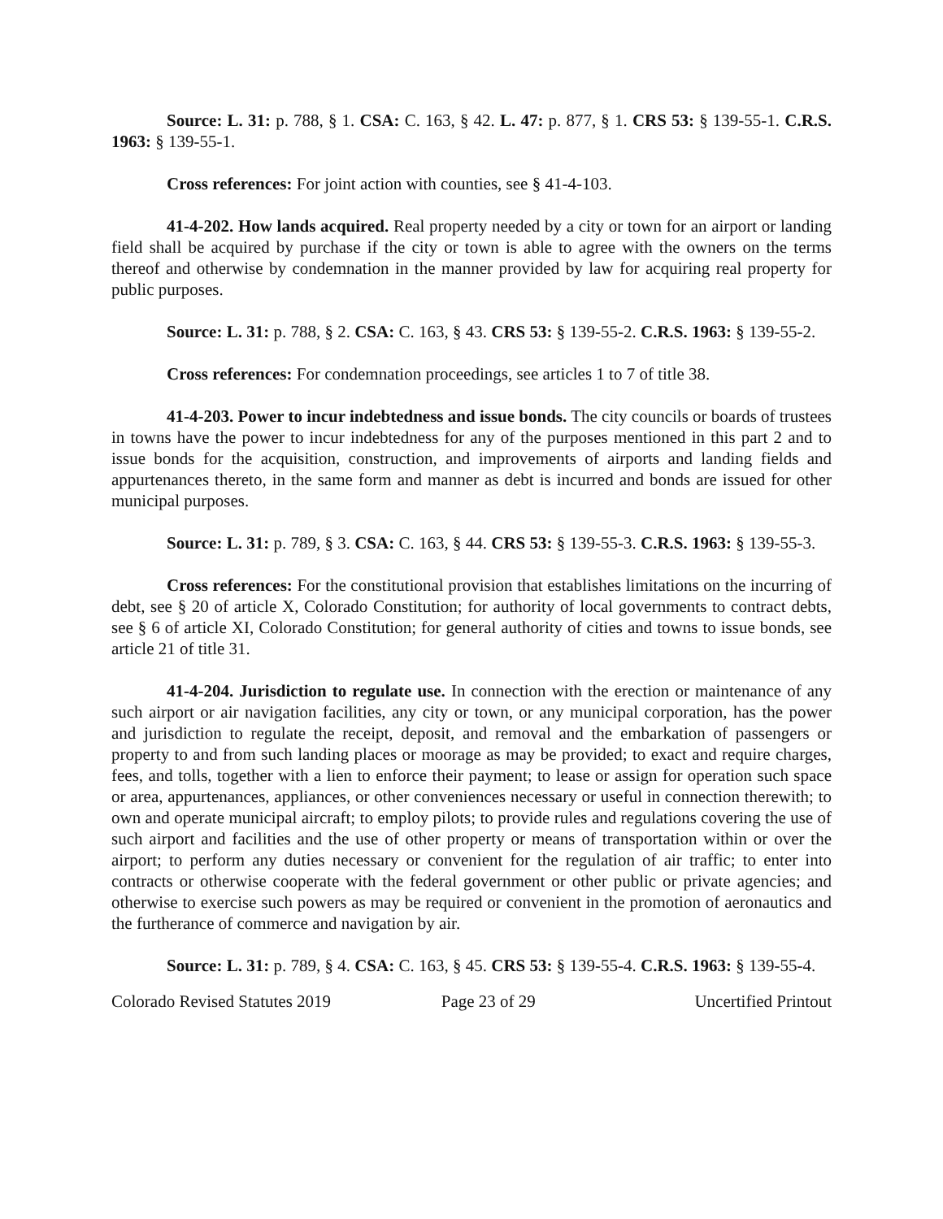Source: L. 31: p. 788, § 1. CSA: C. 163, § 42. L. 47: p. 877, § 1. CRS 53: § 139-55-1. C.R.S. 1963: § 139-55-1.
Cross references: For joint action with counties, see § 41-4-103.
41-4-202. How lands acquired. Real property needed by a city or town for an airport or landing field shall be acquired by purchase if the city or town is able to agree with the owners on the terms thereof and otherwise by condemnation in the manner provided by law for acquiring real property for public purposes.
Source: L. 31: p. 788, § 2. CSA: C. 163, § 43. CRS 53: § 139-55-2. C.R.S. 1963: § 139-55-2.
Cross references: For condemnation proceedings, see articles 1 to 7 of title 38.
41-4-203. Power to incur indebtedness and issue bonds. The city councils or boards of trustees in towns have the power to incur indebtedness for any of the purposes mentioned in this part 2 and to issue bonds for the acquisition, construction, and improvements of airports and landing fields and appurtenances thereto, in the same form and manner as debt is incurred and bonds are issued for other municipal purposes.
Source: L. 31: p. 789, § 3. CSA: C. 163, § 44. CRS 53: § 139-55-3. C.R.S. 1963: § 139-55-3.
Cross references: For the constitutional provision that establishes limitations on the incurring of debt, see § 20 of article X, Colorado Constitution; for authority of local governments to contract debts, see § 6 of article XI, Colorado Constitution; for general authority of cities and towns to issue bonds, see article 21 of title 31.
41-4-204. Jurisdiction to regulate use. In connection with the erection or maintenance of any such airport or air navigation facilities, any city or town, or any municipal corporation, has the power and jurisdiction to regulate the receipt, deposit, and removal and the embarkation of passengers or property to and from such landing places or moorage as may be provided; to exact and require charges, fees, and tolls, together with a lien to enforce their payment; to lease or assign for operation such space or area, appurtenances, appliances, or other conveniences necessary or useful in connection therewith; to own and operate municipal aircraft; to employ pilots; to provide rules and regulations covering the use of such airport and facilities and the use of other property or means of transportation within or over the airport; to perform any duties necessary or convenient for the regulation of air traffic; to enter into contracts or otherwise cooperate with the federal government or other public or private agencies; and otherwise to exercise such powers as may be required or convenient in the promotion of aeronautics and the furtherance of commerce and navigation by air.
Source: L. 31: p. 789, § 4. CSA: C. 163, § 45. CRS 53: § 139-55-4. C.R.S. 1963: § 139-55-4.
Colorado Revised Statutes 2019 Page 23 of 29 Uncertified Printout